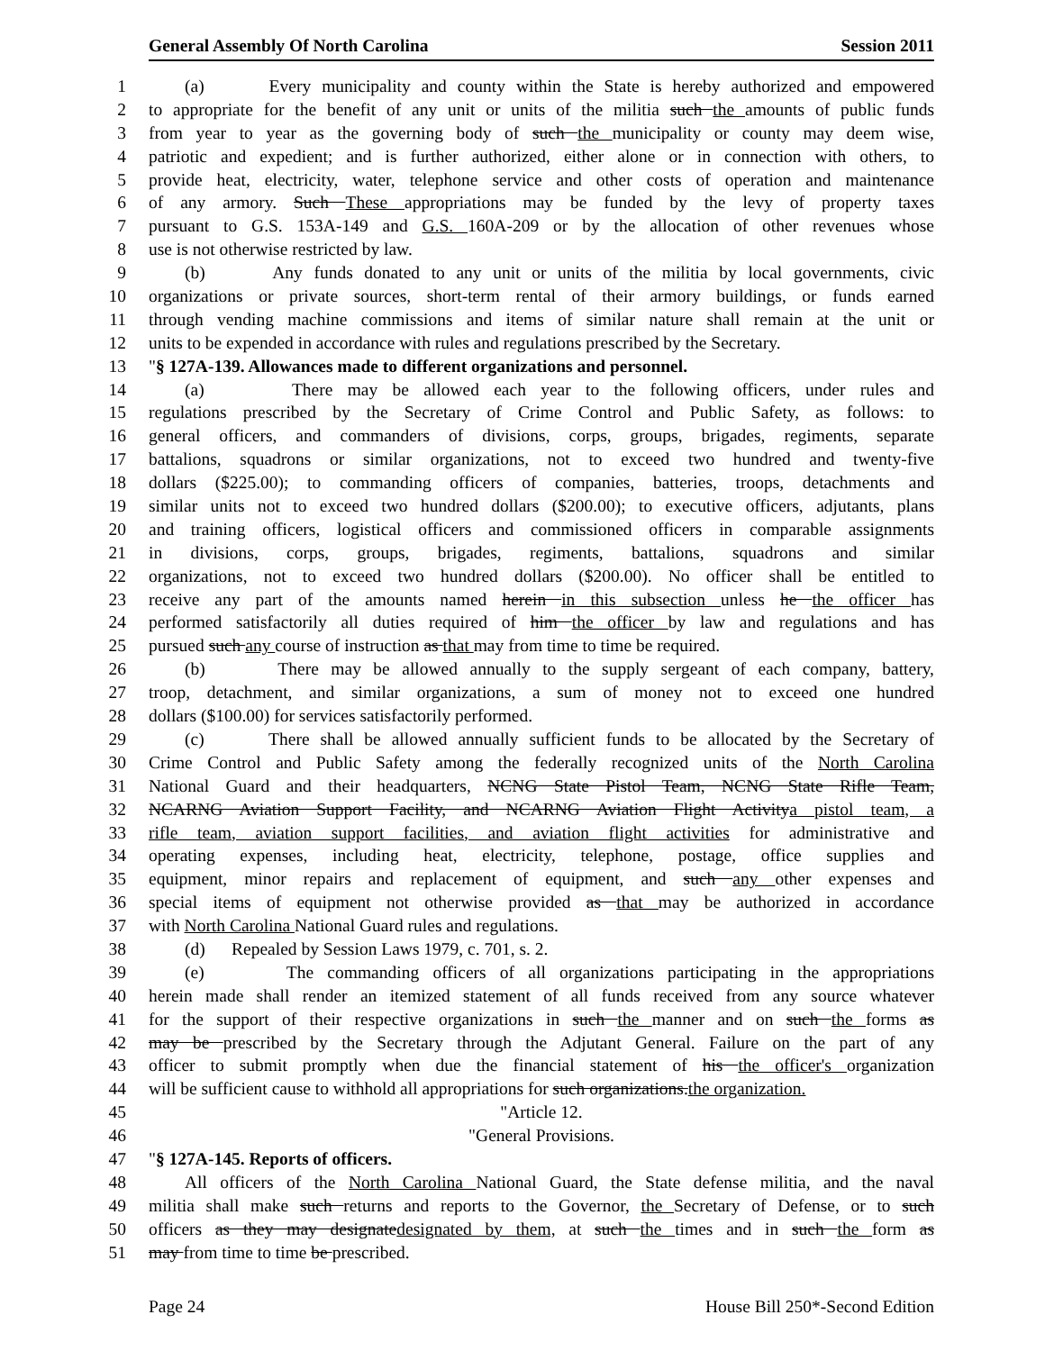General Assembly Of North Carolina Session 2011
1 (a) Every municipality and county within the State is hereby authorized and empowered
2 to appropriate for the benefit of any unit or units of the militia such the amounts of public funds
3 from year to year as the governing body of such the municipality or county may deem wise,
4 patriotic and expedient; and is further authorized, either alone or in connection with others, to
5 provide heat, electricity, water, telephone service and other costs of operation and maintenance
6 of any armory. Such These appropriations may be funded by the levy of property taxes
7 pursuant to G.S. 153A-149 and G.S. 160A-209 or by the allocation of other revenues whose
8 use is not otherwise restricted by law.
9 (b) Any funds donated to any unit or units of the militia by local governments, civic
10 organizations or private sources, short-term rental of their armory buildings, or funds earned
11 through vending machine commissions and items of similar nature shall remain at the unit or
12 units to be expended in accordance with rules and regulations prescribed by the Secretary.
13 "§ 127A-139. Allowances made to different organizations and personnel.
14 (a) There may be allowed each year to the following officers, under rules and
15 regulations prescribed by the Secretary of Crime Control and Public Safety, as follows: to
16 general officers, and commanders of divisions, corps, groups, brigades, regiments, separate
17 battalions, squadrons or similar organizations, not to exceed two hundred and twenty-five
18 dollars ($225.00); to commanding officers of companies, batteries, troops, detachments and
19 similar units not to exceed two hundred dollars ($200.00); to executive officers, adjutants, plans
20 and training officers, logistical officers and commissioned officers in comparable assignments
21 in divisions, corps, groups, brigades, regiments, battalions, squadrons and similar
22 organizations, not to exceed two hundred dollars ($200.00). No officer shall be entitled to
23 receive any part of the amounts named herein in this subsection unless he the officer has
24 performed satisfactorily all duties required of him the officer by law and regulations and has
25 pursued such any course of instruction as that may from time to time be required.
26 (b) There may be allowed annually to the supply sergeant of each company, battery,
27 troop, detachment, and similar organizations, a sum of money not to exceed one hundred
28 dollars ($100.00) for services satisfactorily performed.
29 (c) There shall be allowed annually sufficient funds to be allocated by the Secretary of
30 Crime Control and Public Safety among the federally recognized units of the North Carolina
31 National Guard and their headquarters, NCNG State Pistol Team, NCNG State Rifle Team,
32 NCARNG Aviation Support Facility, and NCARNG Aviation Flight Activitya pistol team, a
33 rifle team, aviation support facilities, and aviation flight activities for administrative and
34 operating expenses, including heat, electricity, telephone, postage, office supplies and
35 equipment, minor repairs and replacement of equipment, and such any other expenses and
36 special items of equipment not otherwise provided as that may be authorized in accordance
37 with North Carolina National Guard rules and regulations.
38 (d) Repealed by Session Laws 1979, c. 701, s. 2.
39 (e) The commanding officers of all organizations participating in the appropriations
40 herein made shall render an itemized statement of all funds received from any source whatever
41 for the support of their respective organizations in such the manner and on such the forms as
42 may be prescribed by the Secretary through the Adjutant General. Failure on the part of any
43 officer to submit promptly when due the financial statement of his the officer's organization
44 will be sufficient cause to withhold all appropriations for such organizations.the organization.
45 "Article 12.
46 "General Provisions.
47 "§ 127A-145. Reports of officers.
48 All officers of the North Carolina National Guard, the State defense militia, and the naval
49 militia shall make such returns and reports to the Governor, the Secretary of Defense, or to such
50 officers as they may designatedesignated by them, at such the times and in such the form as
51 may from time to time be prescribed.
Page 24 House Bill 250*-Second Edition